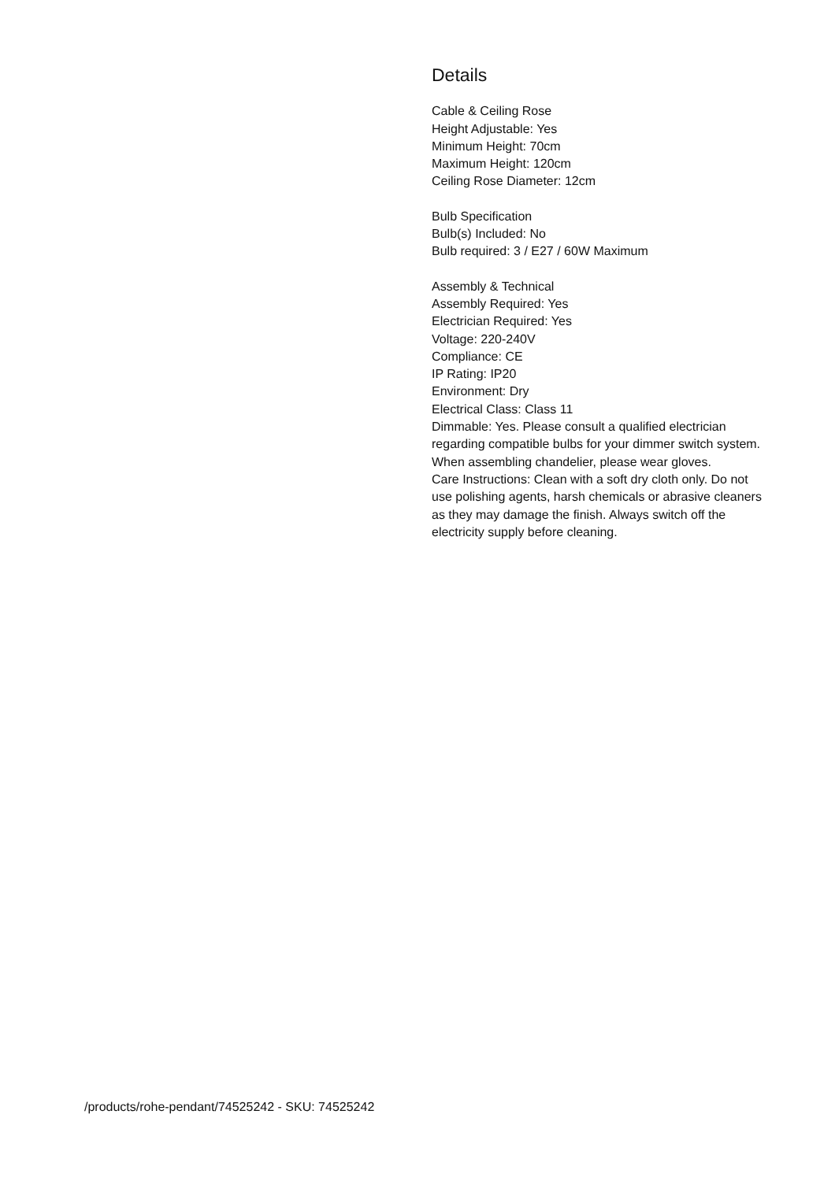Details
Cable & Ceiling Rose
Height Adjustable: Yes
Minimum Height: 70cm
Maximum Height: 120cm
Ceiling Rose Diameter: 12cm
Bulb Specification
Bulb(s) Included: No
Bulb required: 3 / E27 / 60W Maximum
Assembly & Technical
Assembly Required: Yes
Electrician Required: Yes
Voltage: 220-240V
Compliance: CE
IP Rating: IP20
Environment: Dry
Electrical Class: Class 11
Dimmable: Yes. Please consult a qualified electrician regarding compatible bulbs for your dimmer switch system. When assembling chandelier, please wear gloves.
Care Instructions: Clean with a soft dry cloth only. Do not use polishing agents, harsh chemicals or abrasive cleaners as they may damage the finish. Always switch off the electricity supply before cleaning.
/products/rohe-pendant/74525242 - SKU: 74525242